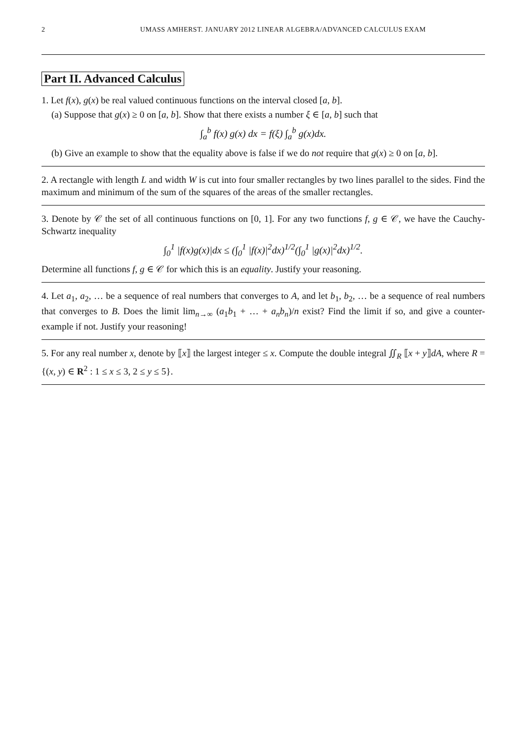2 UMASS AMHERST. JANUARY 2012 LINEAR ALGEBRA/ADVANCED CALCULUS EXAM
Part II. Advanced Calculus
1. Let f(x), g(x) be real valued continuous functions on the interval closed [a, b].
(a) Suppose that g(x) ≥ 0 on [a, b]. Show that there exists a number ξ ∈ [a, b] such that
∫<sub>a</sub><sup>b</sup> f(x) g(x) dx = f(ξ) ∫<sub>a</sub><sup>b</sup> g(x)dx.
(b) Give an example to show that the equality above is false if we do not require that g(x) ≥ 0 on [a, b].
2. A rectangle with length L and width W is cut into four smaller rectangles by two lines parallel to the sides. Find the maximum and minimum of the sum of the squares of the areas of the smaller rectangles.
3. Denote by 𝒞 the set of all continuous functions on [0, 1]. For any two functions f, g ∈ 𝒞, we have the Cauchy-Schwartz inequality
∫<sub>0</sub><sup>1</sup> |f(x)g(x)|dx ≤ (∫<sub>0</sub><sup>1</sup> |f(x)|<sup>2</sup>dx)<sup>1/2</sup>(∫<sub>0</sub><sup>1</sup> |g(x)|<sup>2</sup>dx)<sup>1/2</sup>.
Determine all functions f, g ∈ 𝒞 for which this is an equality. Justify your reasoning.
4. Let a<sub>1</sub>, a<sub>2</sub>, … be a sequence of real numbers that converges to A, and let b<sub>1</sub>, b<sub>2</sub>, … be a sequence of real numbers that converges to B. Does the limit lim<sub>n→∞</sub> (a<sub>1</sub>b<sub>1</sub> + … + a<sub>n</sub>b<sub>n</sub>)/n exist? Find the limit if so, and give a counter-example if not. Justify your reasoning!
5. For any real number x, denote by ⟦x⟧ the largest integer ≤ x. Compute the double integral ∬<sub>R</sub> ⟦x + y⟧dA, where R = {(x, y) ∈ R<sup>2</sup> : 1 ≤ x ≤ 3, 2 ≤ y ≤ 5}.